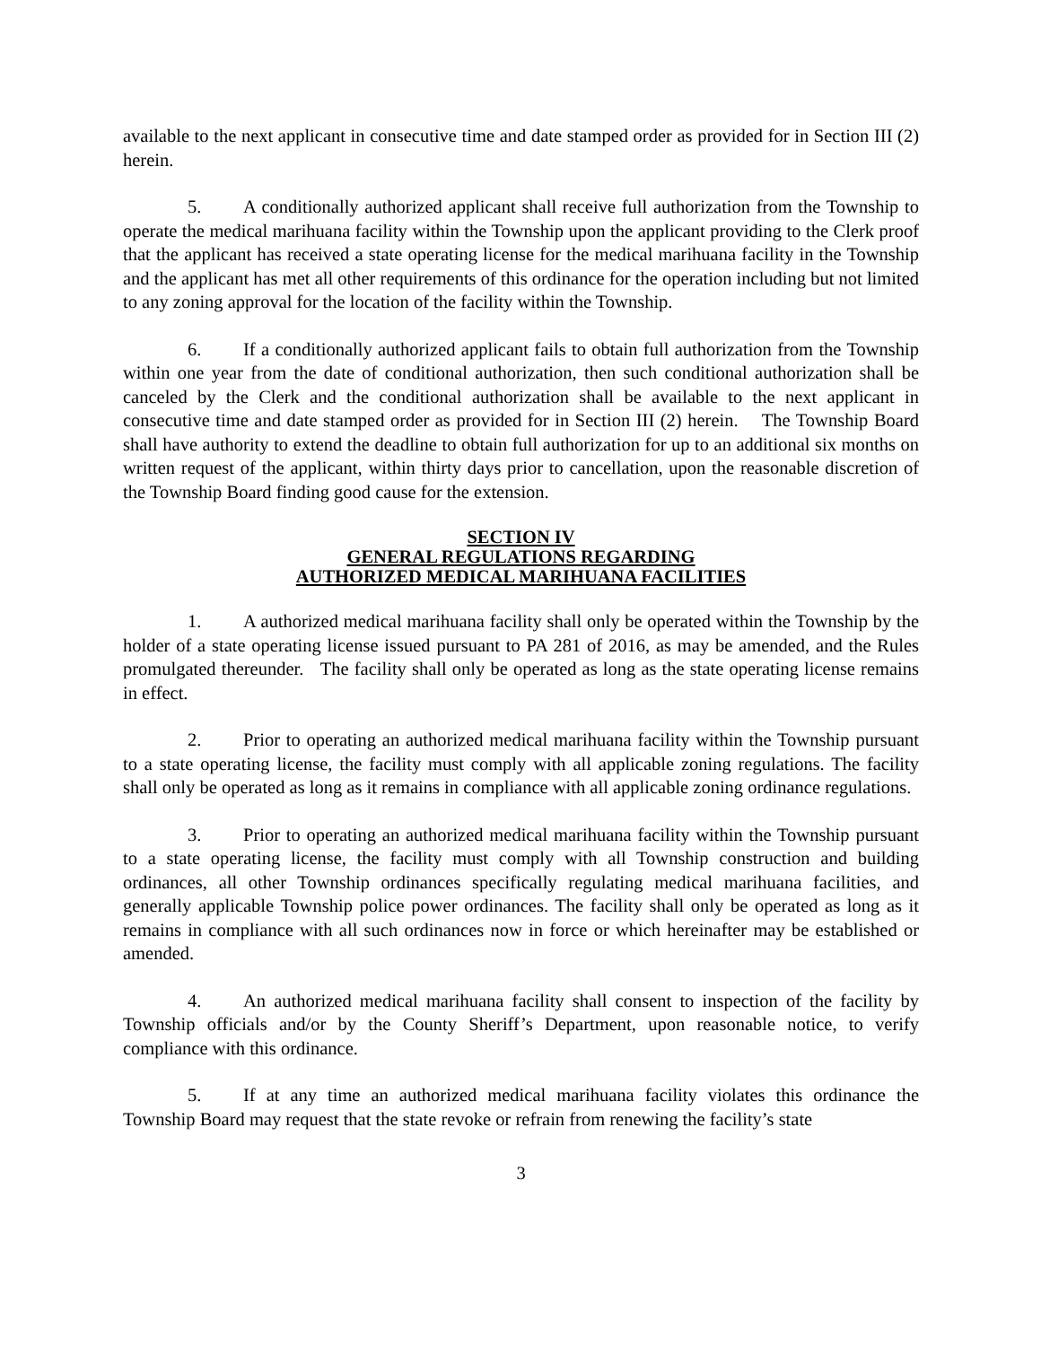available to the next applicant in consecutive time and date stamped order as provided for in Section III (2) herein.
5. A conditionally authorized applicant shall receive full authorization from the Township to operate the medical marihuana facility within the Township upon the applicant providing to the Clerk proof that the applicant has received a state operating license for the medical marihuana facility in the Township and the applicant has met all other requirements of this ordinance for the operation including but not limited to any zoning approval for the location of the facility within the Township.
6. If a conditionally authorized applicant fails to obtain full authorization from the Township within one year from the date of conditional authorization, then such conditional authorization shall be canceled by the Clerk and the conditional authorization shall be available to the next applicant in consecutive time and date stamped order as provided for in Section III (2) herein. The Township Board shall have authority to extend the deadline to obtain full authorization for up to an additional six months on written request of the applicant, within thirty days prior to cancellation, upon the reasonable discretion of the Township Board finding good cause for the extension.
SECTION IV
GENERAL REGULATIONS REGARDING
AUTHORIZED MEDICAL MARIHUANA FACILITIES
1. A authorized medical marihuana facility shall only be operated within the Township by the holder of a state operating license issued pursuant to PA 281 of 2016, as may be amended, and the Rules promulgated thereunder. The facility shall only be operated as long as the state operating license remains in effect.
2. Prior to operating an authorized medical marihuana facility within the Township pursuant to a state operating license, the facility must comply with all applicable zoning regulations. The facility shall only be operated as long as it remains in compliance with all applicable zoning ordinance regulations.
3. Prior to operating an authorized medical marihuana facility within the Township pursuant to a state operating license, the facility must comply with all Township construction and building ordinances, all other Township ordinances specifically regulating medical marihuana facilities, and generally applicable Township police power ordinances. The facility shall only be operated as long as it remains in compliance with all such ordinances now in force or which hereinafter may be established or amended.
4. An authorized medical marihuana facility shall consent to inspection of the facility by Township officials and/or by the County Sheriff’s Department, upon reasonable notice, to verify compliance with this ordinance.
5. If at any time an authorized medical marihuana facility violates this ordinance the Township Board may request that the state revoke or refrain from renewing the facility’s state
3